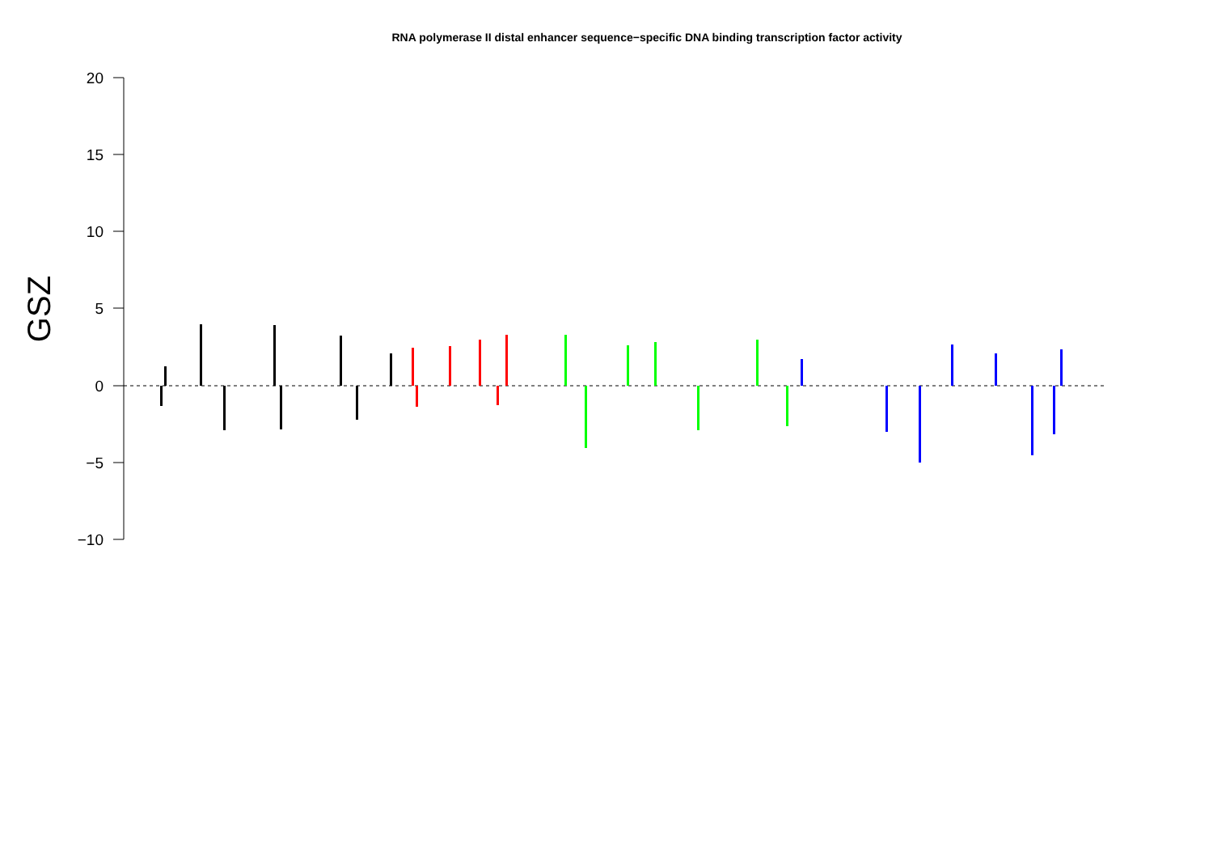RNA polymerase II distal enhancer sequence−specific DNA binding transcription factor activity
20
15
10
5
0
−5
−10
GSZ